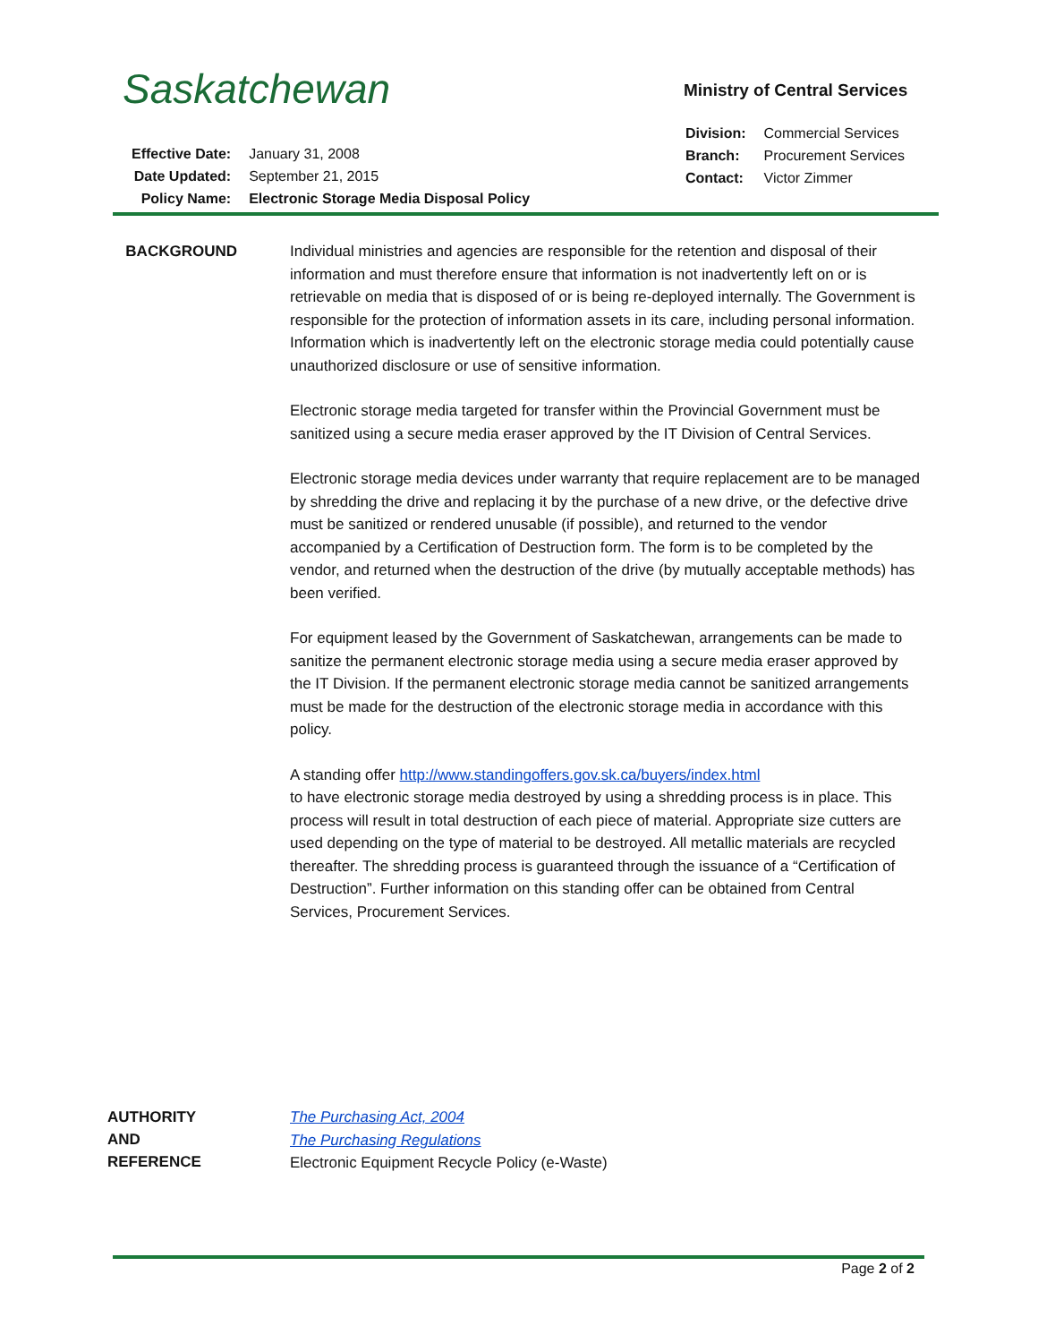Saskatchewan Ministry of Central Services
| Division: | Commercial Services |
| Branch: | Procurement Services |
| Contact: | Victor Zimmer |
| Effective Date: | January 31, 2008 |
| Date Updated: | September 21, 2015 |
| Policy Name: | Electronic Storage Media Disposal Policy |
BACKGROUND
Individual ministries and agencies are responsible for the retention and disposal of their information and must therefore ensure that information is not inadvertently left on or is retrievable on media that is disposed of or is being re-deployed internally. The Government is responsible for the protection of information assets in its care, including personal information. Information which is inadvertently left on the electronic storage media could potentially cause unauthorized disclosure or use of sensitive information.
Electronic storage media targeted for transfer within the Provincial Government must be sanitized using a secure media eraser approved by the IT Division of Central Services.
Electronic storage media devices under warranty that require replacement are to be managed by shredding the drive and replacing it by the purchase of a new drive, or the defective drive must be sanitized or rendered unusable (if possible), and returned to the vendor accompanied by a Certification of Destruction form. The form is to be completed by the vendor, and returned when the destruction of the drive (by mutually acceptable methods) has been verified.
For equipment leased by the Government of Saskatchewan, arrangements can be made to sanitize the permanent electronic storage media using a secure media eraser approved by the IT Division. If the permanent electronic storage media cannot be sanitized arrangements must be made for the destruction of the electronic storage media in accordance with this policy.
A standing offer http://www.standingoffers.gov.sk.ca/buyers/index.html
to have electronic storage media destroyed by using a shredding process is in place. This process will result in total destruction of each piece of material. Appropriate size cutters are used depending on the type of material to be destroyed. All metallic materials are recycled thereafter. The shredding process is guaranteed through the issuance of a “Certification of Destruction”. Further information on this standing offer can be obtained from Central Services, Procurement Services.
AUTHORITY
AND REFERENCE
The Purchasing Act, 2004
The Purchasing Regulations
Electronic Equipment Recycle Policy (e-Waste)
Page 2 of 2